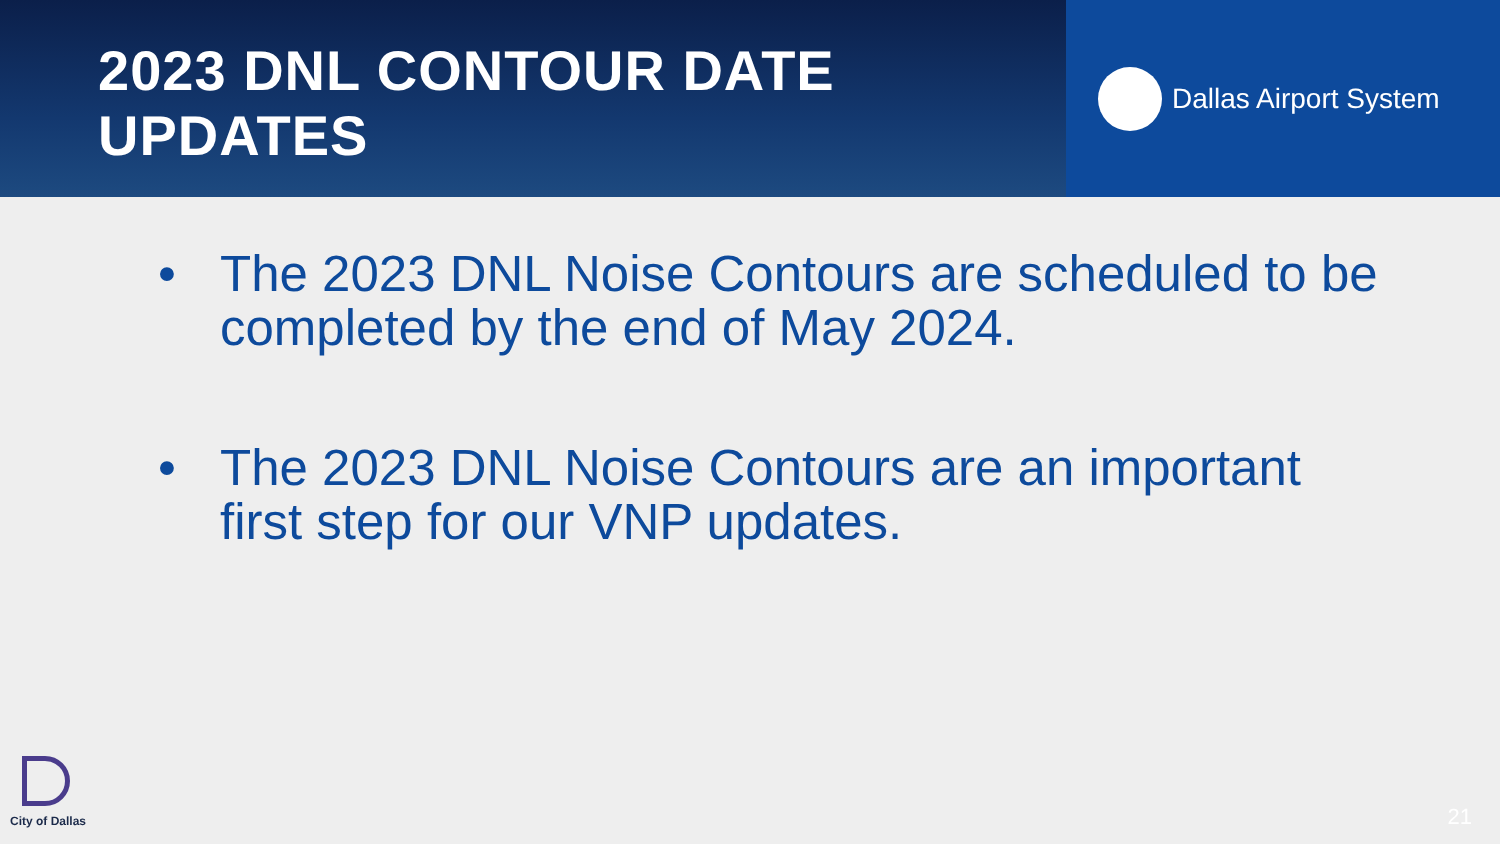2023 DNL CONTOUR DATE UPDATES
Dallas Airport System
• The 2023 DNL Noise Contours are scheduled to be completed by the end of May 2024.
• The 2023 DNL Noise Contours are an important first step for our VNP updates.
City of Dallas 21